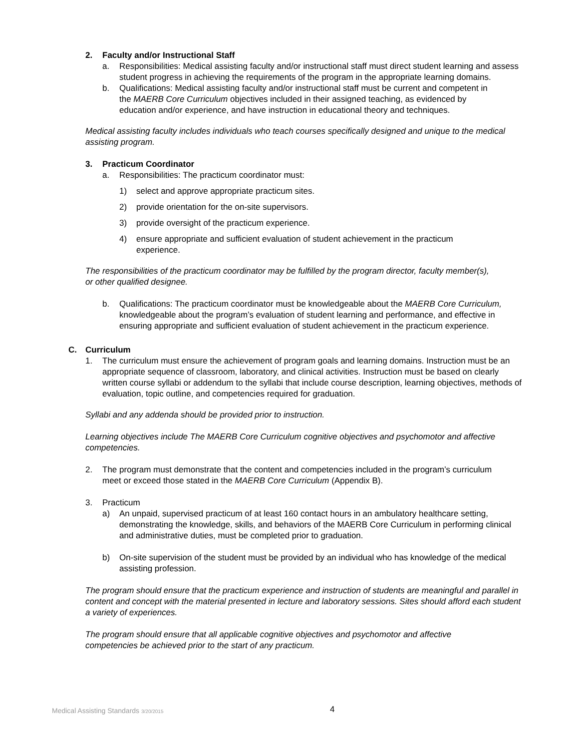2. Faculty and/or Instructional Staff
a. Responsibilities: Medical assisting faculty and/or instructional staff must direct student learning and assess student progress in achieving the requirements of the program in the appropriate learning domains.
b. Qualifications: Medical assisting faculty and/or instructional staff must be current and competent in the MAERB Core Curriculum objectives included in their assigned teaching, as evidenced by education and/or experience, and have instruction in educational theory and techniques.
Medical assisting faculty includes individuals who teach courses specifically designed and unique to the medical assisting program.
3. Practicum Coordinator
a. Responsibilities: The practicum coordinator must:
1) select and approve appropriate practicum sites.
2) provide orientation for the on-site supervisors.
3) provide oversight of the practicum experience.
4) ensure appropriate and sufficient evaluation of student achievement in the practicum experience.
The responsibilities of the practicum coordinator may be fulfilled by the program director, faculty member(s), or other qualified designee.
b. Qualifications: The practicum coordinator must be knowledgeable about the MAERB Core Curriculum, knowledgeable about the program’s evaluation of student learning and performance, and effective in ensuring appropriate and sufficient evaluation of student achievement in the practicum experience.
C. Curriculum
1. The curriculum must ensure the achievement of program goals and learning domains. Instruction must be an appropriate sequence of classroom, laboratory, and clinical activities. Instruction must be based on clearly written course syllabi or addendum to the syllabi that include course description, learning objectives, methods of evaluation, topic outline, and competencies required for graduation.
Syllabi and any addenda should be provided prior to instruction.
Learning objectives include The MAERB Core Curriculum cognitive objectives and psychomotor and affective competencies.
2. The program must demonstrate that the content and competencies included in the program’s curriculum meet or exceed those stated in the MAERB Core Curriculum (Appendix B).
3. Practicum
a) An unpaid, supervised practicum of at least 160 contact hours in an ambulatory healthcare setting, demonstrating the knowledge, skills, and behaviors of the MAERB Core Curriculum in performing clinical and administrative duties, must be completed prior to graduation.
b) On-site supervision of the student must be provided by an individual who has knowledge of the medical assisting profession.
The program should ensure that the practicum experience and instruction of students are meaningful and parallel in content and concept with the material presented in lecture and laboratory sessions. Sites should afford each student a variety of experiences.
The program should ensure that all applicable cognitive objectives and psychomotor and affective competencies be achieved prior to the start of any practicum.
Medical Assisting Standards 3/20/2015 4